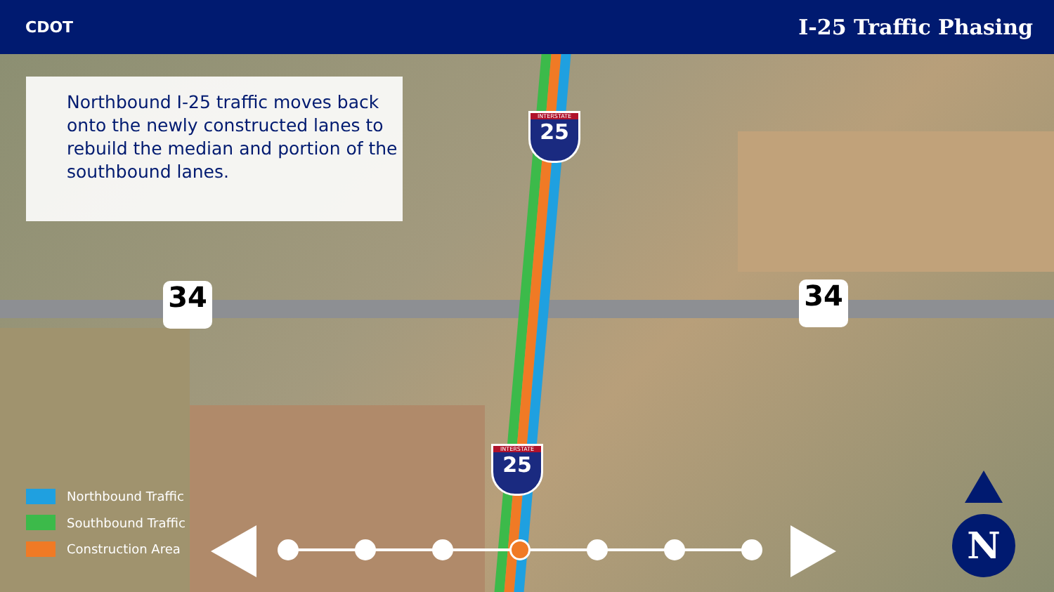CDOT
I-25 Traffic Phasing
Northbound I-25 traffic moves back onto the newly constructed lanes to rebuild the median and portion of the southbound lanes.
34 34
INTERSTATE
25
INTERSTATE
25
Northbound Traffic
Southbound Traffic
Construction Area
N